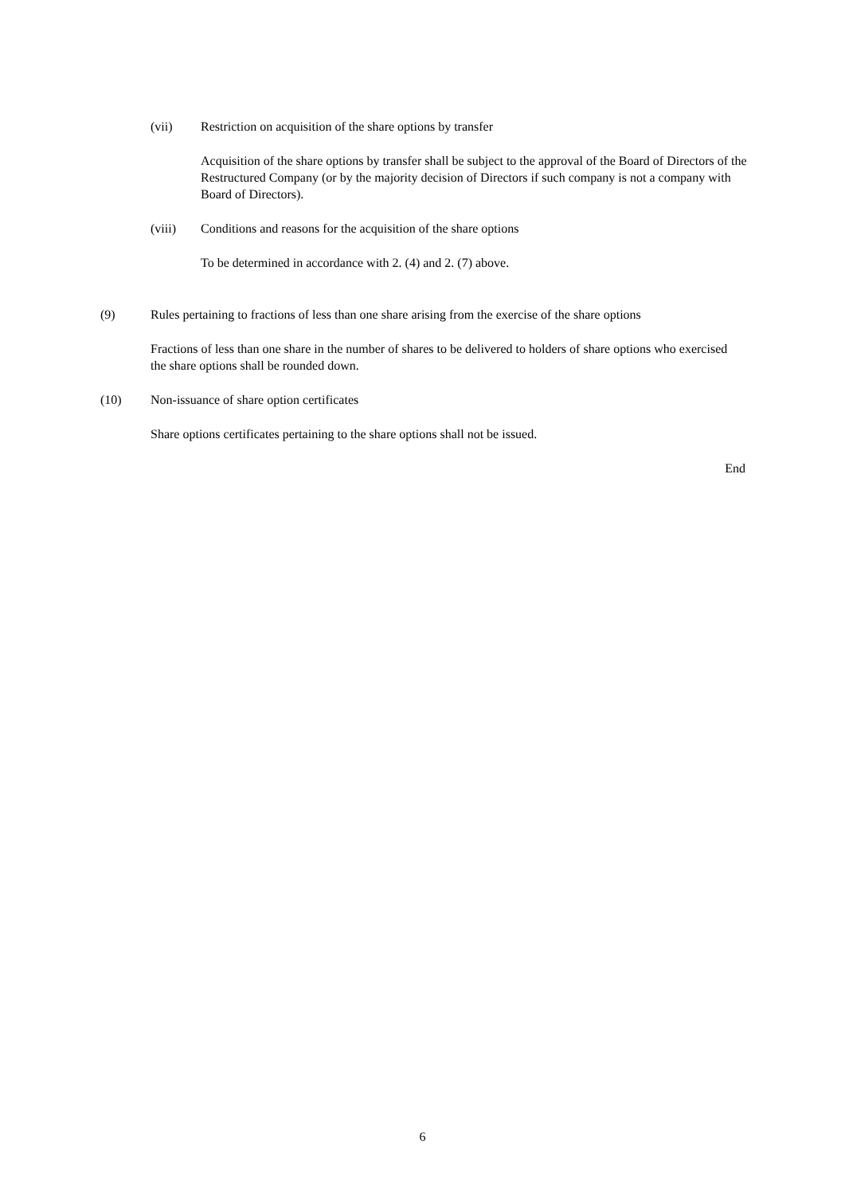(vii) Restriction on acquisition of the share options by transfer
Acquisition of the share options by transfer shall be subject to the approval of the Board of Directors of the Restructured Company (or by the majority decision of Directors if such company is not a company with Board of Directors).
(viii) Conditions and reasons for the acquisition of the share options
To be determined in accordance with 2. (4) and 2. (7) above.
(9) Rules pertaining to fractions of less than one share arising from the exercise of the share options
Fractions of less than one share in the number of shares to be delivered to holders of share options who exercised the share options shall be rounded down.
(10) Non-issuance of share option certificates
Share options certificates pertaining to the share options shall not be issued.
End
6